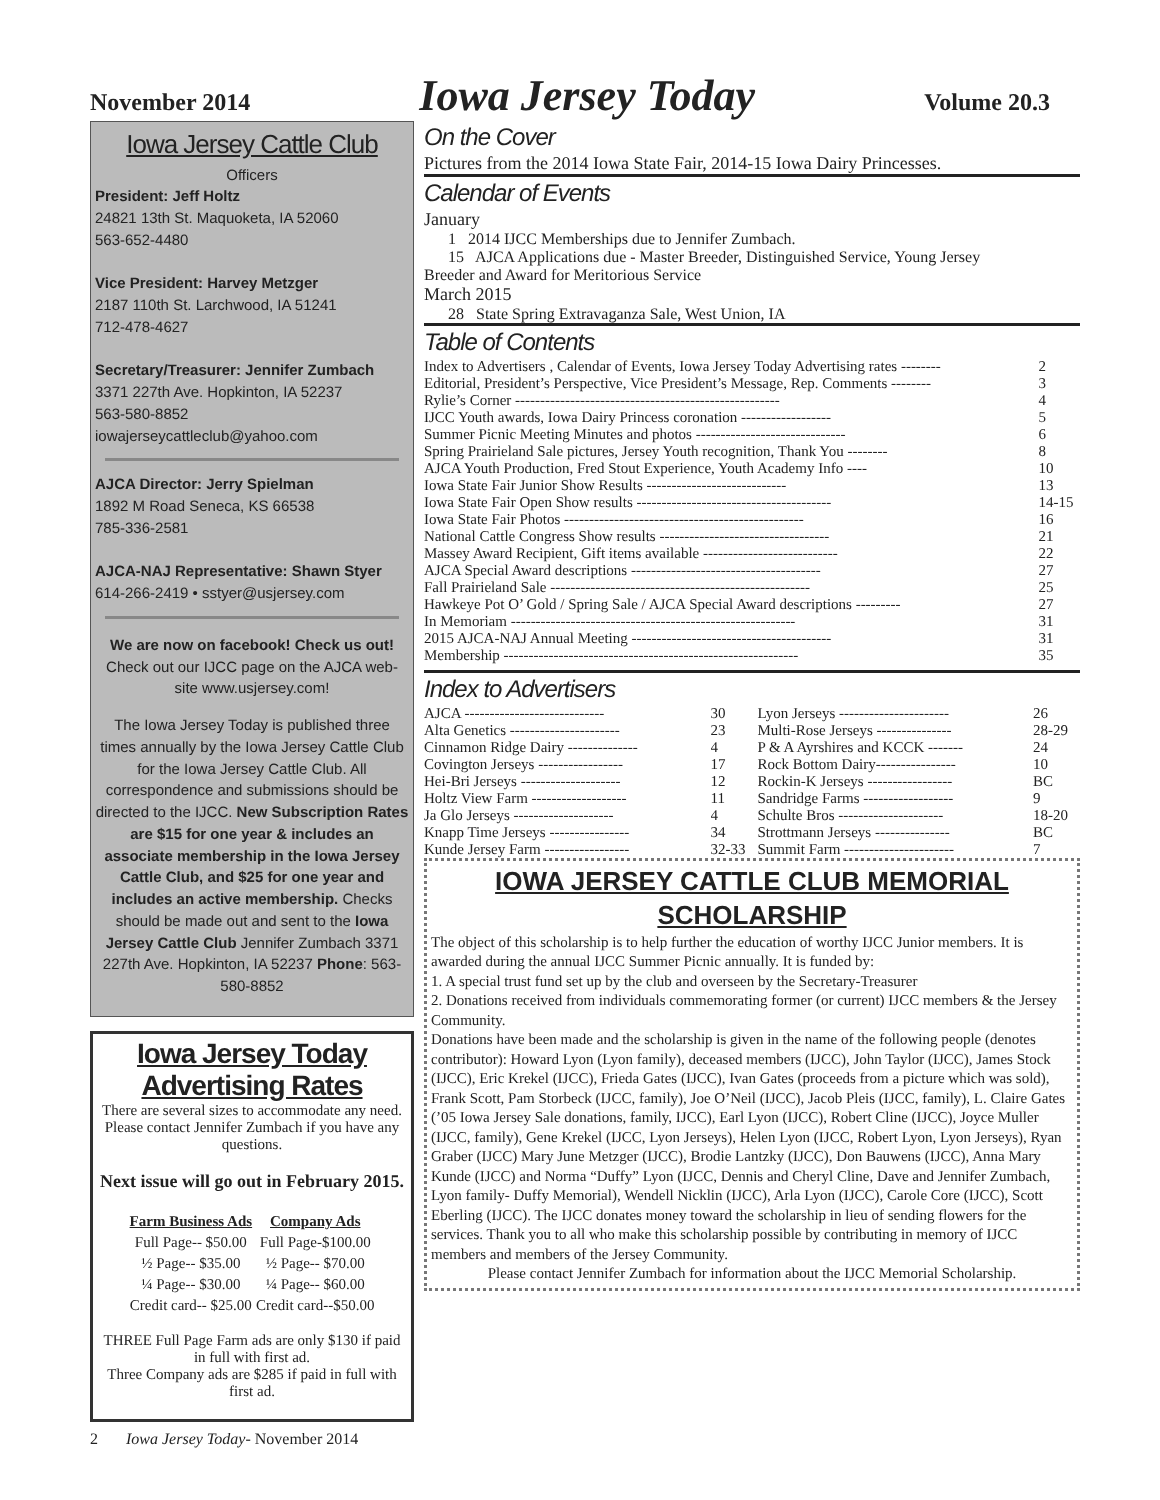November 2014 Iowa Jersey Today Volume 20.3
Iowa Jersey Cattle Club
Officers
President: Jeff Holtz
24821 13th St. Maquoketa, IA 52060
563-652-4480
Vice President: Harvey Metzger
2187 110th St. Larchwood, IA 51241
712-478-4627
Secretary/Treasurer: Jennifer Zumbach
3371 227th Ave. Hopkinton, IA 52237
563-580-8852
iowajerseycattleclub@yahoo.com
AJCA Director: Jerry Spielman
1892 M Road Seneca, KS 66538
785-336-2581
AJCA-NAJ Representative: Shawn Styer
614-266-2419 • sstyer@usjersey.com
We are now on facebook! Check us out! Check out our IJCC page on the AJCA web-site www.usjersey.com!
The Iowa Jersey Today is published three times annually by the Iowa Jersey Cattle Club for the Iowa Jersey Cattle Club. All correspondence and submissions should be directed to the IJCC. New Subscription Rates are $15 for one year & includes an associate membership in the Iowa Jersey Cattle Club, and $25 for one year and includes an active membership. Checks should be made out and sent to the Iowa Jersey Cattle Club Jennifer Zumbach 3371 227th Ave. Hopkinton, IA 52237 Phone: 563-580-8852
Iowa Jersey Today Advertising Rates
There are several sizes to accommodate any need. Please contact Jennifer Zumbach if you have any questions.
Next issue will go out in February 2015.
| Farm Business Ads | Company Ads |
| --- | --- |
| Full Page-- $50.00 | Full Page-$100.00 |
| ½ Page-- $35.00 | ½ Page-- $70.00 |
| ¼ Page-- $30.00 | ¼ Page-- $60.00 |
| Credit card-- $25.00 | Credit card--$50.00 |
THREE Full Page Farm ads are only $130 if paid in full with first ad.
Three Company ads are $285 if paid in full with first ad.
2 Iowa Jersey Today- November 2014
On the Cover
Pictures from the 2014 Iowa State Fair, 2014-15 Iowa Dairy Princesses.
Calendar of Events
January
1 2014 IJCC Memberships due to Jennifer Zumbach.
15 AJCA Applications due - Master Breeder, Distinguished Service, Young Jersey
Breeder and Award for Meritorious Service
March 2015
28 State Spring Extravaganza Sale, West Union, IA
Table of Contents
| Index to Advertisers , Calendar of Events, Iowa Jersey Today Advertising rates -------- | 2 |
| Editorial, President’s Perspective, Vice President’s Message, Rep. Comments -------- | 3 |
| Rylie’s Corner ----------------------------------------------------- | 4 |
| IJCC Youth awards, Iowa Dairy Princess coronation ------------------ | 5 |
| Summer Picnic Meeting Minutes and photos ------------------------------ | 6 |
| Spring Prairieland Sale pictures, Jersey Youth recognition, Thank You -------- | 8 |
| AJCA Youth Production, Fred Stout Experience, Youth Academy Info ---- | 10 |
| Iowa State Fair Junior Show Results ---------------------------- | 13 |
| Iowa State Fair Open Show results --------------------------------------- | 14-15 |
| Iowa State Fair Photos ------------------------------------------------ | 16 |
| National Cattle Congress Show results ---------------------------------- | 21 |
| Massey Award Recipient, Gift items available --------------------------- | 22 |
| AJCA Special Award descriptions -------------------------------------- | 27 |
| Fall Prairieland Sale ---------------------------------------------------- | 25 |
| Hawkeye Pot O’ Gold / Spring Sale / AJCA Special Award descriptions --------- | 27 |
| In Memoriam --------------------------------------------------------- | 31 |
| 2015 AJCA-NAJ Annual Meeting ---------------------------------------- | 31 |
| Membership ----------------------------------------------------------- | 35 |
Index to Advertisers
| AJCA ---------------------------- | 30 | Lyon Jerseys ---------------------- | 26 |
| Alta Genetics ---------------------- | 23 | Multi-Rose Jerseys --------------- | 28-29 |
| Cinnamon Ridge Dairy -------------- | 4 | P & A Ayrshires and KCCK ------- | 24 |
| Covington Jerseys ----------------- | 17 | Rock Bottom Dairy---------------- | 10 |
| Hei-Bri Jerseys -------------------- | 12 | Rockin-K Jerseys ----------------- | BC |
| Holtz View Farm ------------------- | 11 | Sandridge Farms ------------------ | 9 |
| Ja Glo Jerseys -------------------- | 4 | Schulte Bros --------------------- | 18-20 |
| Knapp Time Jerseys ---------------- | 34 | Strottmann Jerseys --------------- | BC |
| Kunde Jersey Farm ----------------- | 32-33 | Summit Farm ---------------------- | 7 |
IOWA JERSEY CATTLE CLUB MEMORIAL SCHOLARSHIP
The object of this scholarship is to help further the education of worthy IJCC Junior members. It is awarded during the annual IJCC Summer Picnic annually. It is funded by:
1. A special trust fund set up by the club and overseen by the Secretary-Treasurer
2. Donations received from individuals commemorating former (or current) IJCC members & the Jersey Community.
Donations have been made and the scholarship is given in the name of the following people (denotes contributor): Howard Lyon (Lyon family), deceased members (IJCC), John Taylor (IJCC), James Stock (IJCC), Eric Krekel (IJCC), Frieda Gates (IJCC), Ivan Gates (proceeds from a picture which was sold), Frank Scott, Pam Storbeck (IJCC, family), Joe O’Neil (IJCC), Jacob Pleis (IJCC, family), L. Claire Gates (’05 Iowa Jersey Sale donations, family, IJCC), Earl Lyon (IJCC), Robert Cline (IJCC), Joyce Muller (IJCC, family), Gene Krekel (IJCC, Lyon Jerseys), Helen Lyon (IJCC, Robert Lyon, Lyon Jerseys), Ryan Graber (IJCC) Mary June Metzger (IJCC), Brodie Lantzky (IJCC), Don Bauwens (IJCC), Anna Mary Kunde (IJCC) and Norma “Duffy” Lyon (IJCC, Dennis and Cheryl Cline, Dave and Jennifer Zumbach, Lyon family- Duffy Memorial), Wendell Nicklin (IJCC), Arla Lyon (IJCC), Carole Core (IJCC), Scott Eberling (IJCC). The IJCC donates money toward the scholarship in lieu of sending flowers for the services. Thank you to all who make this scholarship possible by contributing in memory of IJCC members and members of the Jersey Community.
Please contact Jennifer Zumbach for information about the IJCC Memorial Scholarship.